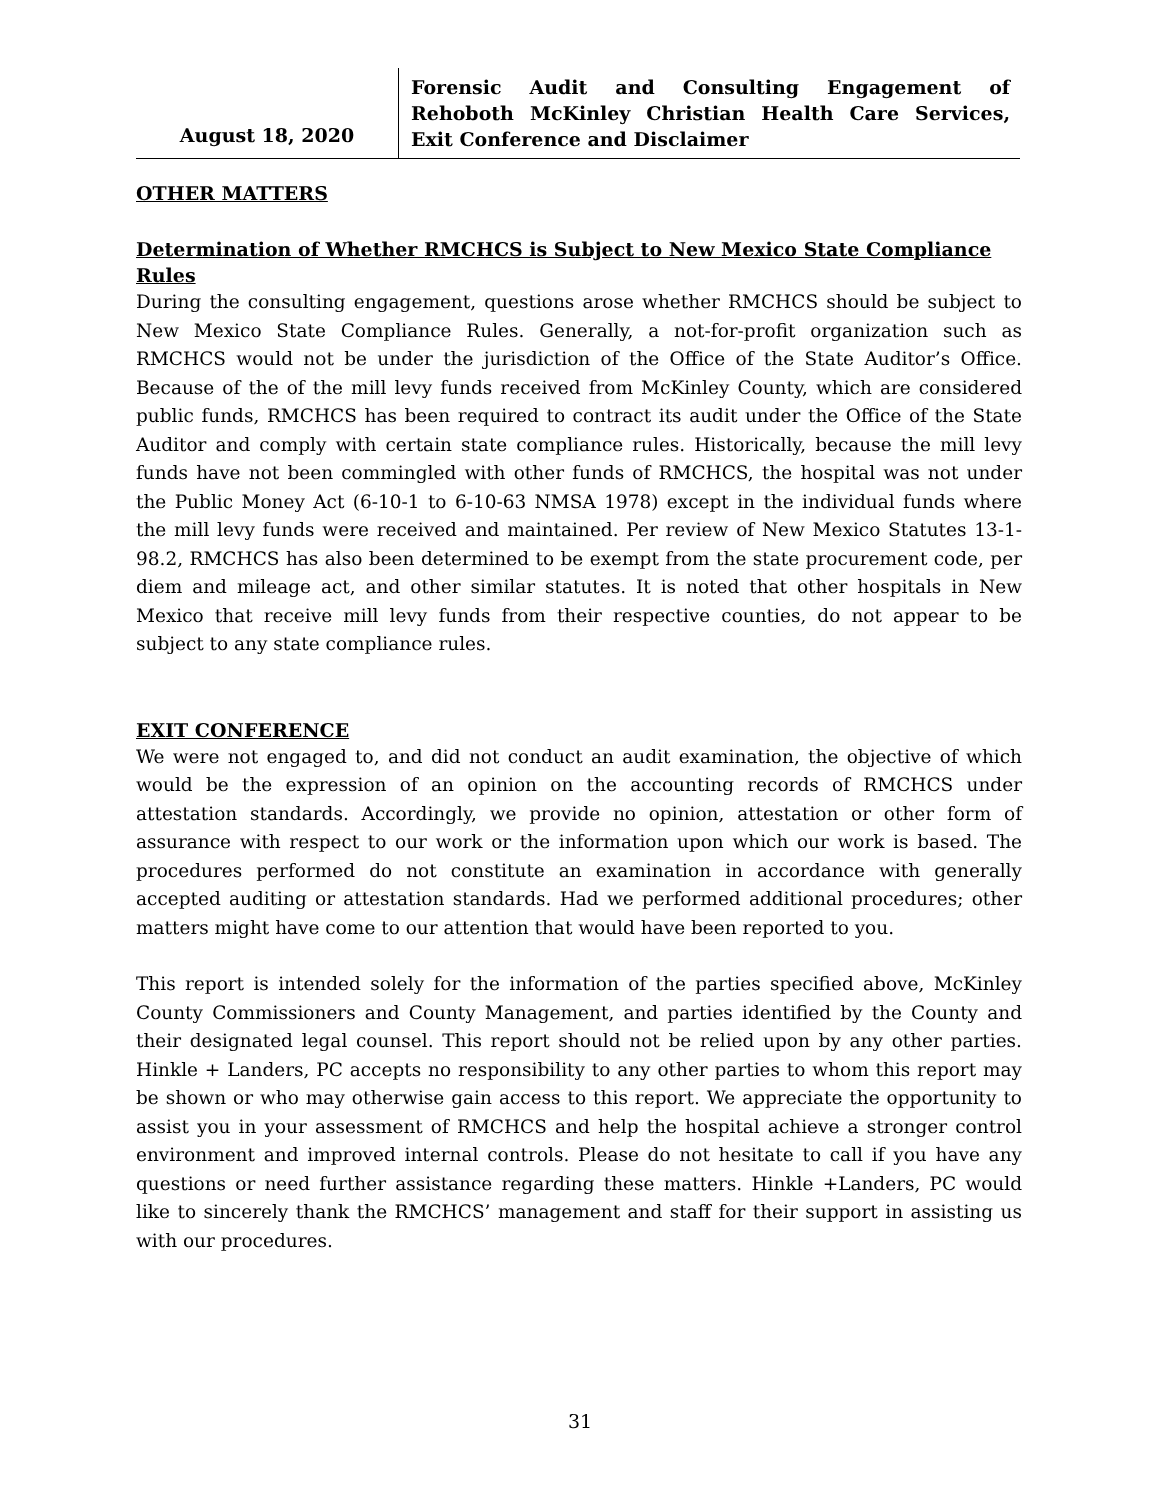August 18, 2020
Forensic Audit and Consulting Engagement of Rehoboth McKinley Christian Health Care Services, Exit Conference and Disclaimer
OTHER MATTERS
Determination of Whether RMCHCS is Subject to New Mexico State Compliance Rules
During the consulting engagement, questions arose whether RMCHCS should be subject to New Mexico State Compliance Rules. Generally, a not-for-profit organization such as RMCHCS would not be under the jurisdiction of the Office of the State Auditor’s Office. Because of the of the mill levy funds received from McKinley County, which are considered public funds, RMCHCS has been required to contract its audit under the Office of the State Auditor and comply with certain state compliance rules. Historically, because the mill levy funds have not been commingled with other funds of RMCHCS, the hospital was not under the Public Money Act (6-10-1 to 6-10-63 NMSA 1978) except in the individual funds where the mill levy funds were received and maintained. Per review of New Mexico Statutes 13-1-98.2, RMCHCS has also been determined to be exempt from the state procurement code, per diem and mileage act, and other similar statutes. It is noted that other hospitals in New Mexico that receive mill levy funds from their respective counties, do not appear to be subject to any state compliance rules.
EXIT CONFERENCE
We were not engaged to, and did not conduct an audit examination, the objective of which would be the expression of an opinion on the accounting records of RMCHCS under attestation standards. Accordingly, we provide no opinion, attestation or other form of assurance with respect to our work or the information upon which our work is based. The procedures performed do not constitute an examination in accordance with generally accepted auditing or attestation standards. Had we performed additional procedures; other matters might have come to our attention that would have been reported to you.
This report is intended solely for the information of the parties specified above, McKinley County Commissioners and County Management, and parties identified by the County and their designated legal counsel. This report should not be relied upon by any other parties. Hinkle + Landers, PC accepts no responsibility to any other parties to whom this report may be shown or who may otherwise gain access to this report. We appreciate the opportunity to assist you in your assessment of RMCHCS and help the hospital achieve a stronger control environment and improved internal controls. Please do not hesitate to call if you have any questions or need further assistance regarding these matters. Hinkle +Landers, PC would like to sincerely thank the RMCHCS’ management and staff for their support in assisting us with our procedures.
31